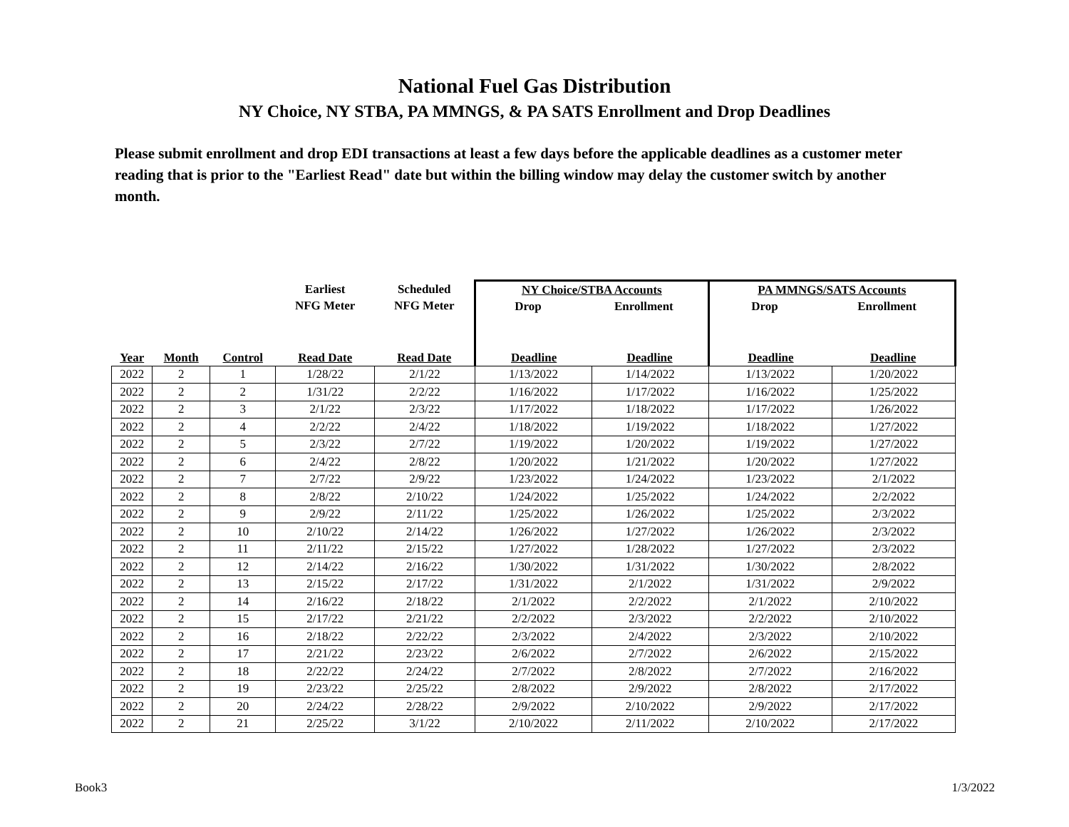National Fuel Gas Distribution
NY Choice, NY STBA, PA MMNGS, & PA SATS Enrollment and Drop Deadlines
Please submit enrollment and drop EDI transactions at least a few days before the applicable deadlines as a customer meter reading that is prior to the "Earliest Read" date but within the billing window may delay the customer switch by another month.
| | | | Earliest NFG Meter | Scheduled NFG Meter | NY Choice/STBA Accounts Drop Enrollment | | PA MMNGS/SATS Accounts Drop Enrollment | |
| --- | --- | --- | --- | --- | --- | --- | --- | --- |
| Year | Month | Control | Read Date | Read Date | Deadline | Deadline | Deadline | Deadline |
| 2022 | 2 | 1 | 1/28/22 | 2/1/22 | 1/13/2022 | 1/14/2022 | 1/13/2022 | 1/20/2022 |
| 2022 | 2 | 2 | 1/31/22 | 2/2/22 | 1/16/2022 | 1/17/2022 | 1/16/2022 | 1/25/2022 |
| 2022 | 2 | 3 | 2/1/22 | 2/3/22 | 1/17/2022 | 1/18/2022 | 1/17/2022 | 1/26/2022 |
| 2022 | 2 | 4 | 2/2/22 | 2/4/22 | 1/18/2022 | 1/19/2022 | 1/18/2022 | 1/27/2022 |
| 2022 | 2 | 5 | 2/3/22 | 2/7/22 | 1/19/2022 | 1/20/2022 | 1/19/2022 | 1/27/2022 |
| 2022 | 2 | 6 | 2/4/22 | 2/8/22 | 1/20/2022 | 1/21/2022 | 1/20/2022 | 1/27/2022 |
| 2022 | 2 | 7 | 2/7/22 | 2/9/22 | 1/23/2022 | 1/24/2022 | 1/23/2022 | 2/1/2022 |
| 2022 | 2 | 8 | 2/8/22 | 2/10/22 | 1/24/2022 | 1/25/2022 | 1/24/2022 | 2/2/2022 |
| 2022 | 2 | 9 | 2/9/22 | 2/11/22 | 1/25/2022 | 1/26/2022 | 1/25/2022 | 2/3/2022 |
| 2022 | 2 | 10 | 2/10/22 | 2/14/22 | 1/26/2022 | 1/27/2022 | 1/26/2022 | 2/3/2022 |
| 2022 | 2 | 11 | 2/11/22 | 2/15/22 | 1/27/2022 | 1/28/2022 | 1/27/2022 | 2/3/2022 |
| 2022 | 2 | 12 | 2/14/22 | 2/16/22 | 1/30/2022 | 1/31/2022 | 1/30/2022 | 2/8/2022 |
| 2022 | 2 | 13 | 2/15/22 | 2/17/22 | 1/31/2022 | 2/1/2022 | 1/31/2022 | 2/9/2022 |
| 2022 | 2 | 14 | 2/16/22 | 2/18/22 | 2/1/2022 | 2/2/2022 | 2/1/2022 | 2/10/2022 |
| 2022 | 2 | 15 | 2/17/22 | 2/21/22 | 2/2/2022 | 2/3/2022 | 2/2/2022 | 2/10/2022 |
| 2022 | 2 | 16 | 2/18/22 | 2/22/22 | 2/3/2022 | 2/4/2022 | 2/3/2022 | 2/10/2022 |
| 2022 | 2 | 17 | 2/21/22 | 2/23/22 | 2/6/2022 | 2/7/2022 | 2/6/2022 | 2/15/2022 |
| 2022 | 2 | 18 | 2/22/22 | 2/24/22 | 2/7/2022 | 2/8/2022 | 2/7/2022 | 2/16/2022 |
| 2022 | 2 | 19 | 2/23/22 | 2/25/22 | 2/8/2022 | 2/9/2022 | 2/8/2022 | 2/17/2022 |
| 2022 | 2 | 20 | 2/24/22 | 2/28/22 | 2/9/2022 | 2/10/2022 | 2/9/2022 | 2/17/2022 |
| 2022 | 2 | 21 | 2/25/22 | 3/1/22 | 2/10/2022 | 2/11/2022 | 2/10/2022 | 2/17/2022 |
Book3 1/3/2022